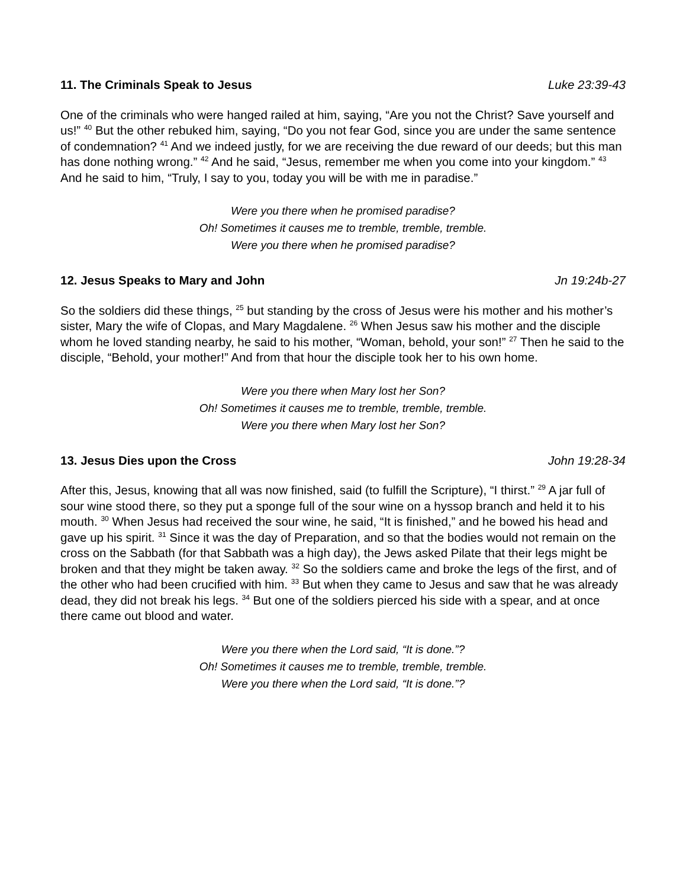11. The Criminals Speak to Jesus Luke 23:39-43
One of the criminals who were hanged railed at him, saying, “Are you not the Christ? Save yourself and us!” <sup>40</sup> But the other rebuked him, saying, “Do you not fear God, since you are under the same sentence of condemnation? <sup>41</sup> And we indeed justly, for we are receiving the due reward of our deeds; but this man has done nothing wrong.” <sup>42</sup> And he said, “Jesus, remember me when you come into your kingdom.” <sup>43</sup> And he said to him, “Truly, I say to you, today you will be with me in paradise.”
Were you there when he promised paradise?
Oh! Sometimes it causes me to tremble, tremble, tremble.
Were you there when he promised paradise?
12. Jesus Speaks to Mary and John Jn 19:24b-27
So the soldiers did these things, <sup>25</sup> but standing by the cross of Jesus were his mother and his mother’s sister, Mary the wife of Clopas, and Mary Magdalene. <sup>26</sup> When Jesus saw his mother and the disciple whom he loved standing nearby, he said to his mother, “Woman, behold, your son!” <sup>27</sup> Then he said to the disciple, “Behold, your mother!” And from that hour the disciple took her to his own home.
Were you there when Mary lost her Son?
Oh! Sometimes it causes me to tremble, tremble, tremble.
Were you there when Mary lost her Son?
13. Jesus Dies upon the Cross John 19:28-34
After this, Jesus, knowing that all was now finished, said (to fulfill the Scripture), “I thirst.” <sup>29</sup> A jar full of sour wine stood there, so they put a sponge full of the sour wine on a hyssop branch and held it to his mouth. <sup>30</sup> When Jesus had received the sour wine, he said, “It is finished,” and he bowed his head and gave up his spirit. <sup>31</sup> Since it was the day of Preparation, and so that the bodies would not remain on the cross on the Sabbath (for that Sabbath was a high day), the Jews asked Pilate that their legs might be broken and that they might be taken away. <sup>32</sup> So the soldiers came and broke the legs of the first, and of the other who had been crucified with him. <sup>33</sup> But when they came to Jesus and saw that he was already dead, they did not break his legs. <sup>34</sup> But one of the soldiers pierced his side with a spear, and at once there came out blood and water.
Were you there when the Lord said, “It is done.”?
Oh! Sometimes it causes me to tremble, tremble, tremble.
Were you there when the Lord said, “It is done.”?